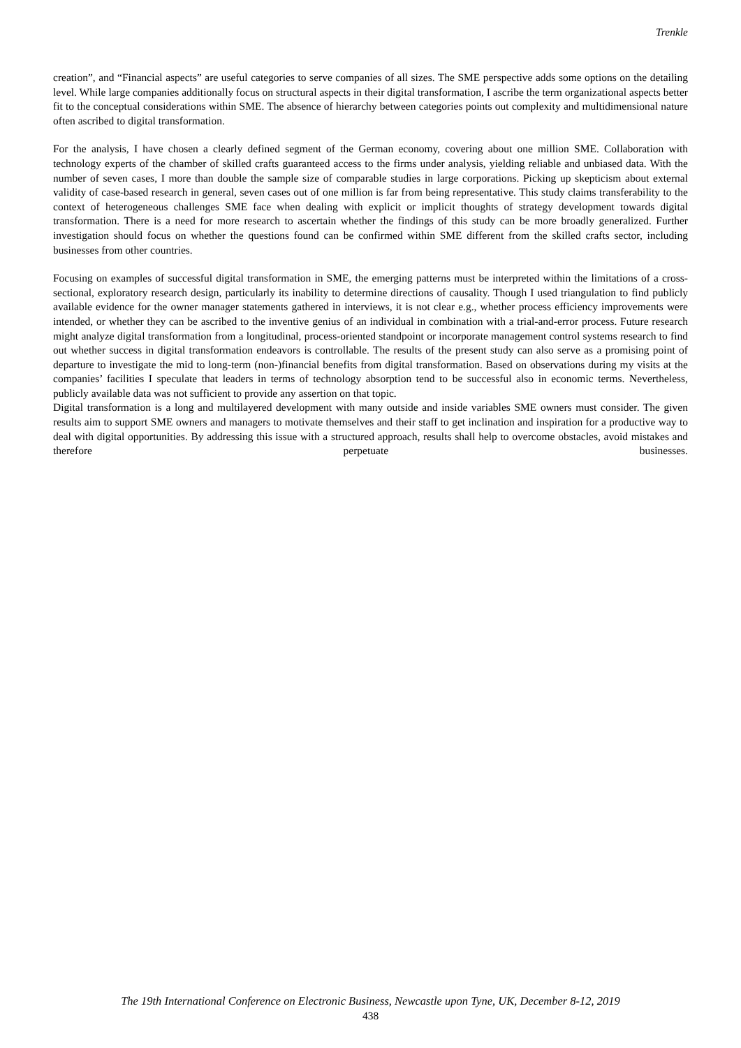Trenkle
creation”, and “Financial aspects” are useful categories to serve companies of all sizes. The SME perspective adds some options on the detailing level. While large companies additionally focus on structural aspects in their digital transformation, I ascribe the term organizational aspects better fit to the conceptual considerations within SME. The absence of hierarchy between categories points out complexity and multidimensional nature often ascribed to digital transformation.
For the analysis, I have chosen a clearly defined segment of the German economy, covering about one million SME. Collaboration with technology experts of the chamber of skilled crafts guaranteed access to the firms under analysis, yielding reliable and unbiased data. With the number of seven cases, I more than double the sample size of comparable studies in large corporations. Picking up skepticism about external validity of case-based research in general, seven cases out of one million is far from being representative. This study claims transferability to the context of heterogeneous challenges SME face when dealing with explicit or implicit thoughts of strategy development towards digital transformation. There is a need for more research to ascertain whether the findings of this study can be more broadly generalized. Further investigation should focus on whether the questions found can be confirmed within SME different from the skilled crafts sector, including businesses from other countries.
Focusing on examples of successful digital transformation in SME, the emerging patterns must be interpreted within the limitations of a cross-sectional, exploratory research design, particularly its inability to determine directions of causality. Though I used triangulation to find publicly available evidence for the owner manager statements gathered in interviews, it is not clear e.g., whether process efficiency improvements were intended, or whether they can be ascribed to the inventive genius of an individual in combination with a trial-and-error process. Future research might analyze digital transformation from a longitudinal, process-oriented standpoint or incorporate management control systems research to find out whether success in digital transformation endeavors is controllable. The results of the present study can also serve as a promising point of departure to investigate the mid to long-term (non-)financial benefits from digital transformation. Based on observations during my visits at the companies’ facilities I speculate that leaders in terms of technology absorption tend to be successful also in economic terms. Nevertheless, publicly available data was not sufficient to provide any assertion on that topic.
Digital transformation is a long and multilayered development with many outside and inside variables SME owners must consider. The given results aim to support SME owners and managers to motivate themselves and their staff to get inclination and inspiration for a productive way to deal with digital opportunities. By addressing this issue with a structured approach, results shall help to overcome obstacles, avoid mistakes and therefore perpetuate businesses.
The 19th International Conference on Electronic Business, Newcastle upon Tyne, UK, December 8-12, 2019
438